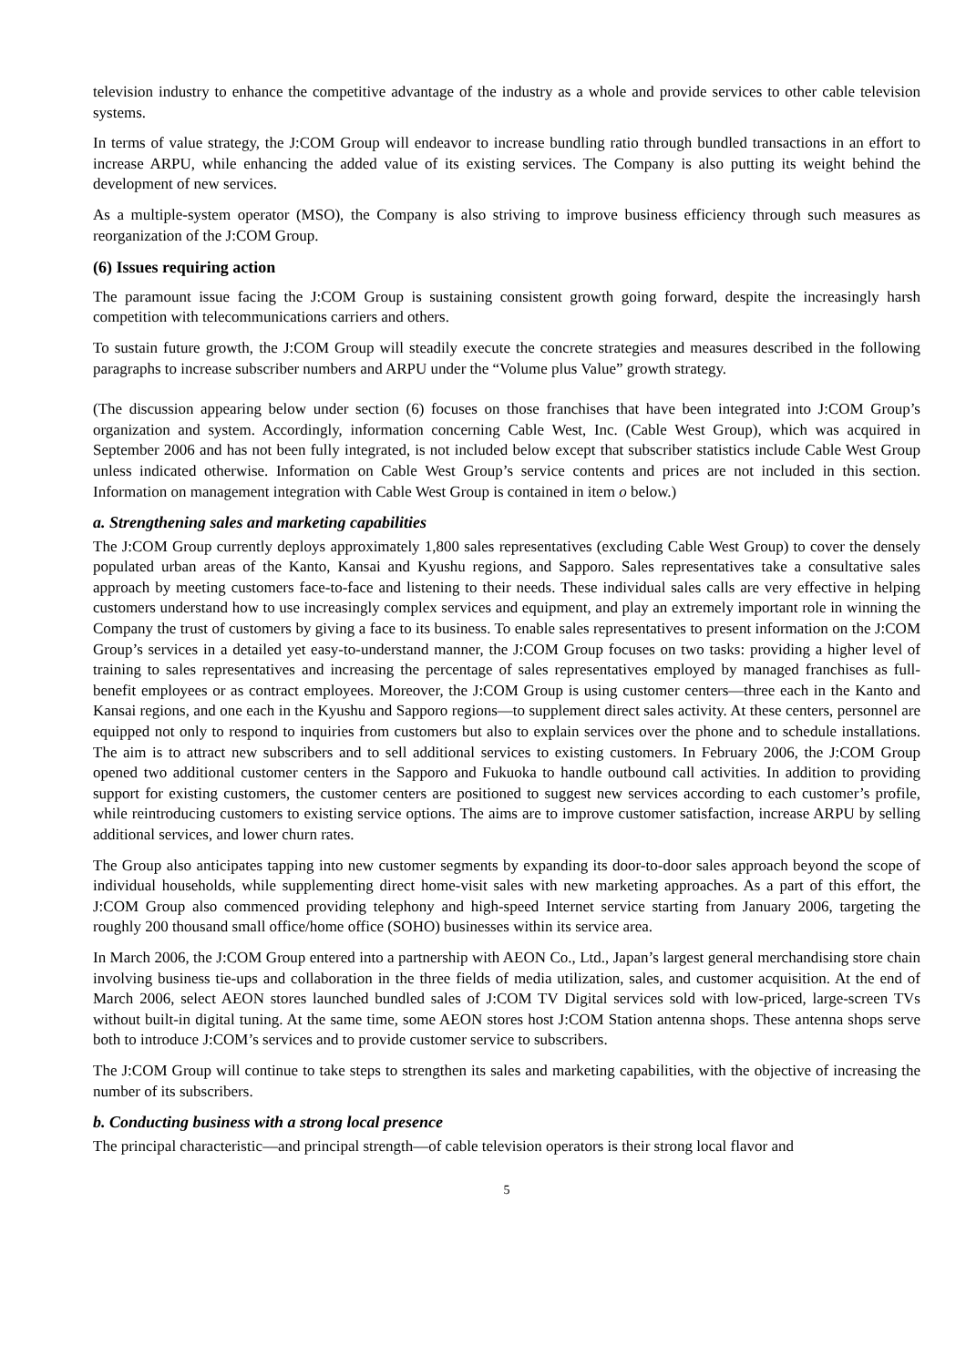television industry to enhance the competitive advantage of the industry as a whole and provide services to other cable television systems.
In terms of value strategy, the J:COM Group will endeavor to increase bundling ratio through bundled transactions in an effort to increase ARPU, while enhancing the added value of its existing services. The Company is also putting its weight behind the development of new services.
As a multiple-system operator (MSO), the Company is also striving to improve business efficiency through such measures as reorganization of the J:COM Group.
(6) Issues requiring action
The paramount issue facing the J:COM Group is sustaining consistent growth going forward, despite the increasingly harsh competition with telecommunications carriers and others.
To sustain future growth, the J:COM Group will steadily execute the concrete strategies and measures described in the following paragraphs to increase subscriber numbers and ARPU under the “Volume plus Value” growth strategy.
(The discussion appearing below under section (6) focuses on those franchises that have been integrated into J:COM Group’s organization and system. Accordingly, information concerning Cable West, Inc. (Cable West Group), which was acquired in September 2006 and has not been fully integrated, is not included below except that subscriber statistics include Cable West Group unless indicated otherwise. Information on Cable West Group’s service contents and prices are not included in this section. Information on management integration with Cable West Group is contained in item o below.)
a. Strengthening sales and marketing capabilities
The J:COM Group currently deploys approximately 1,800 sales representatives (excluding Cable West Group) to cover the densely populated urban areas of the Kanto, Kansai and Kyushu regions, and Sapporo. Sales representatives take a consultative sales approach by meeting customers face-to-face and listening to their needs. These individual sales calls are very effective in helping customers understand how to use increasingly complex services and equipment, and play an extremely important role in winning the Company the trust of customers by giving a face to its business. To enable sales representatives to present information on the J:COM Group’s services in a detailed yet easy-to-understand manner, the J:COM Group focuses on two tasks: providing a higher level of training to sales representatives and increasing the percentage of sales representatives employed by managed franchises as full-benefit employees or as contract employees. Moreover, the J:COM Group is using customer centers—three each in the Kanto and Kansai regions, and one each in the Kyushu and Sapporo regions—to supplement direct sales activity. At these centers, personnel are equipped not only to respond to inquiries from customers but also to explain services over the phone and to schedule installations. The aim is to attract new subscribers and to sell additional services to existing customers. In February 2006, the J:COM Group opened two additional customer centers in the Sapporo and Fukuoka to handle outbound call activities. In addition to providing support for existing customers, the customer centers are positioned to suggest new services according to each customer’s profile, while reintroducing customers to existing service options. The aims are to improve customer satisfaction, increase ARPU by selling additional services, and lower churn rates.
The Group also anticipates tapping into new customer segments by expanding its door-to-door sales approach beyond the scope of individual households, while supplementing direct home-visit sales with new marketing approaches. As a part of this effort, the J:COM Group also commenced providing telephony and high-speed Internet service starting from January 2006, targeting the roughly 200 thousand small office/home office (SOHO) businesses within its service area.
In March 2006, the J:COM Group entered into a partnership with AEON Co., Ltd., Japan’s largest general merchandising store chain involving business tie-ups and collaboration in the three fields of media utilization, sales, and customer acquisition. At the end of March 2006, select AEON stores launched bundled sales of J:COM TV Digital services sold with low-priced, large-screen TVs without built-in digital tuning. At the same time, some AEON stores host J:COM Station antenna shops. These antenna shops serve both to introduce J:COM’s services and to provide customer service to subscribers.
The J:COM Group will continue to take steps to strengthen its sales and marketing capabilities, with the objective of increasing the number of its subscribers.
b. Conducting business with a strong local presence
The principal characteristic—and principal strength—of cable television operators is their strong local flavor and
5